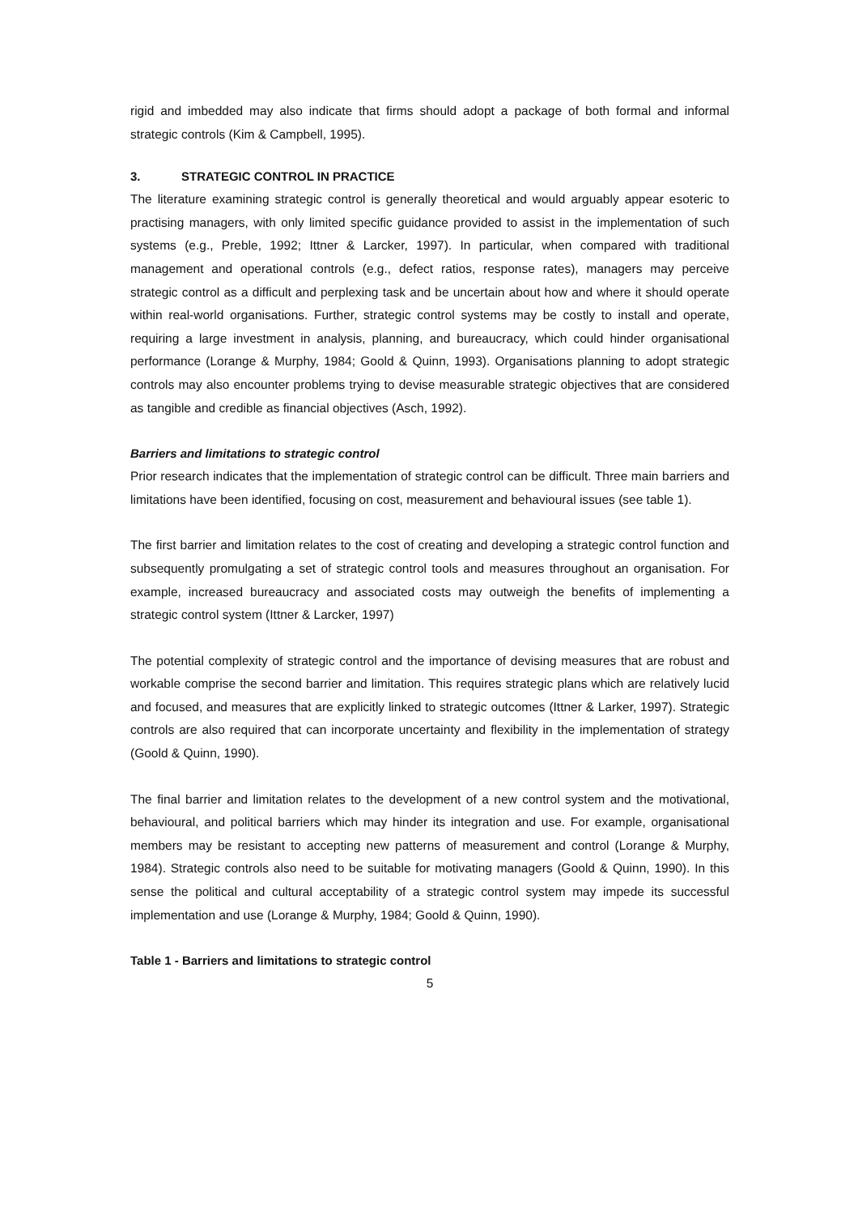rigid and imbedded may also indicate that firms should adopt a package of both formal and informal strategic controls (Kim & Campbell, 1995).
3. STRATEGIC CONTROL IN PRACTICE
The literature examining strategic control is generally theoretical and would arguably appear esoteric to practising managers, with only limited specific guidance provided to assist in the implementation of such systems (e.g., Preble, 1992; Ittner & Larcker, 1997). In particular, when compared with traditional management and operational controls (e.g., defect ratios, response rates), managers may perceive strategic control as a difficult and perplexing task and be uncertain about how and where it should operate within real-world organisations. Further, strategic control systems may be costly to install and operate, requiring a large investment in analysis, planning, and bureaucracy, which could hinder organisational performance (Lorange & Murphy, 1984; Goold & Quinn, 1993). Organisations planning to adopt strategic controls may also encounter problems trying to devise measurable strategic objectives that are considered as tangible and credible as financial objectives (Asch, 1992).
Barriers and limitations to strategic control
Prior research indicates that the implementation of strategic control can be difficult. Three main barriers and limitations have been identified, focusing on cost, measurement and behavioural issues (see table 1).
The first barrier and limitation relates to the cost of creating and developing a strategic control function and subsequently promulgating a set of strategic control tools and measures throughout an organisation. For example, increased bureaucracy and associated costs may outweigh the benefits of implementing a strategic control system (Ittner & Larcker, 1997)
The potential complexity of strategic control and the importance of devising measures that are robust and workable comprise the second barrier and limitation. This requires strategic plans which are relatively lucid and focused, and measures that are explicitly linked to strategic outcomes (Ittner & Larker, 1997). Strategic controls are also required that can incorporate uncertainty and flexibility in the implementation of strategy (Goold & Quinn, 1990).
The final barrier and limitation relates to the development of a new control system and the motivational, behavioural, and political barriers which may hinder its integration and use. For example, organisational members may be resistant to accepting new patterns of measurement and control (Lorange & Murphy, 1984). Strategic controls also need to be suitable for motivating managers (Goold & Quinn, 1990). In this sense the political and cultural acceptability of a strategic control system may impede its successful implementation and use (Lorange & Murphy, 1984; Goold & Quinn, 1990).
Table 1 - Barriers and limitations to strategic control
5